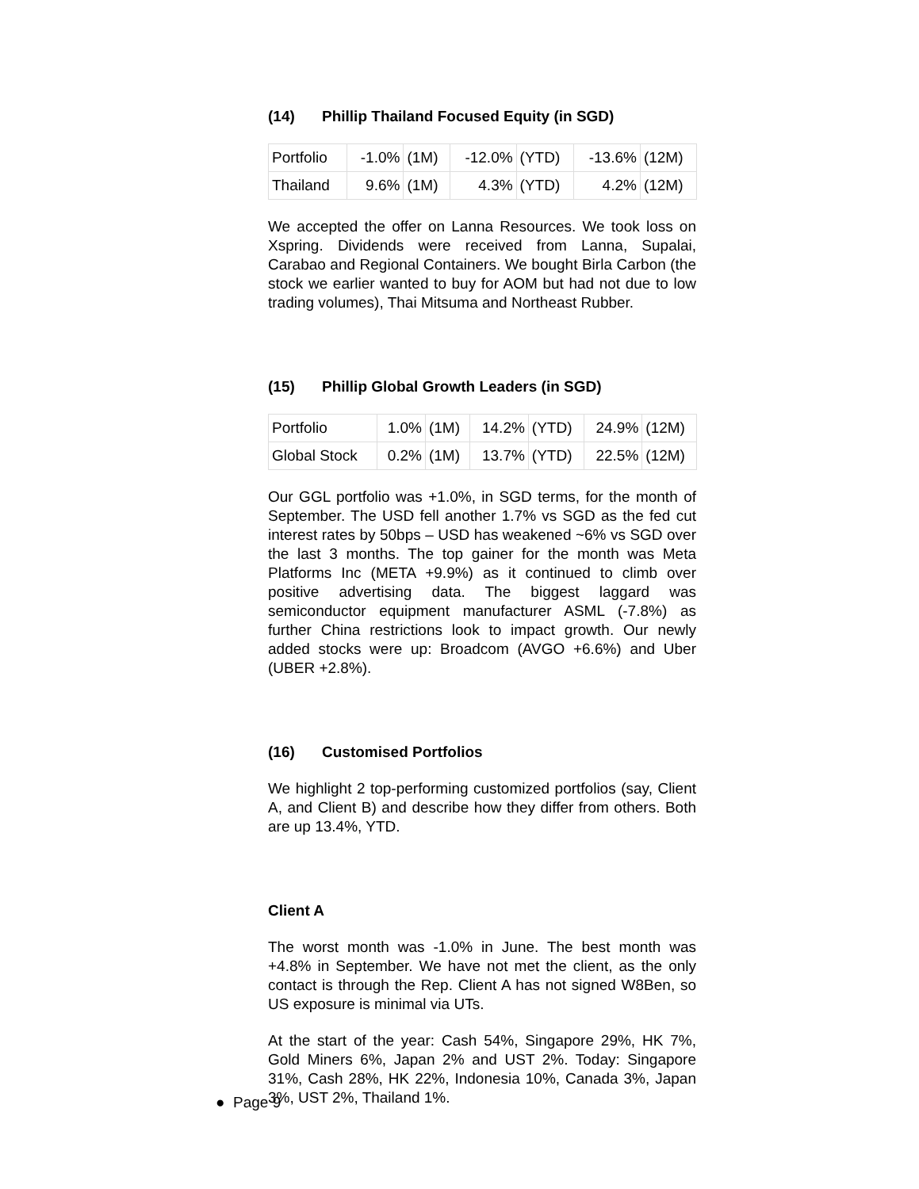(14) Phillip Thailand Focused Equity (in SGD)
| Portfolio | -1.0% | (1M) | -12.0% | (YTD) | -13.6% | (12M) |
| Thailand | 9.6% | (1M) | 4.3% | (YTD) | 4.2% | (12M) |
We accepted the offer on Lanna Resources. We took loss on Xspring. Dividends were received from Lanna, Supalai, Carabao and Regional Containers. We bought Birla Carbon (the stock we earlier wanted to buy for AOM but had not due to low trading volumes), Thai Mitsuma and Northeast Rubber.
(15) Phillip Global Growth Leaders (in SGD)
| Portfolio | 1.0% | (1M) | 14.2% | (YTD) | 24.9% | (12M) |
| Global Stock | 0.2% | (1M) | 13.7% | (YTD) | 22.5% | (12M) |
Our GGL portfolio was +1.0%, in SGD terms, for the month of September. The USD fell another 1.7% vs SGD as the fed cut interest rates by 50bps – USD has weakened ~6% vs SGD over the last 3 months. The top gainer for the month was Meta Platforms Inc (META +9.9%) as it continued to climb over positive advertising data. The biggest laggard was semiconductor equipment manufacturer ASML (-7.8%) as further China restrictions look to impact growth. Our newly added stocks were up: Broadcom (AVGO +6.6%) and Uber (UBER +2.8%).
(16) Customised Portfolios
We highlight 2 top-performing customized portfolios (say, Client A, and Client B) and describe how they differ from others. Both are up 13.4%, YTD.
Client A
The worst month was -1.0% in June. The best month was +4.8% in September. We have not met the client, as the only contact is through the Rep. Client A has not signed W8Ben, so US exposure is minimal via UTs.
At the start of the year: Cash 54%, Singapore 29%, HK 7%, Gold Miners 6%, Japan 2% and UST 2%. Today: Singapore 31%, Cash 28%, HK 22%, Indonesia 10%, Canada 3%, Japan 3%, UST 2%, Thailand 1%.
● Page 9